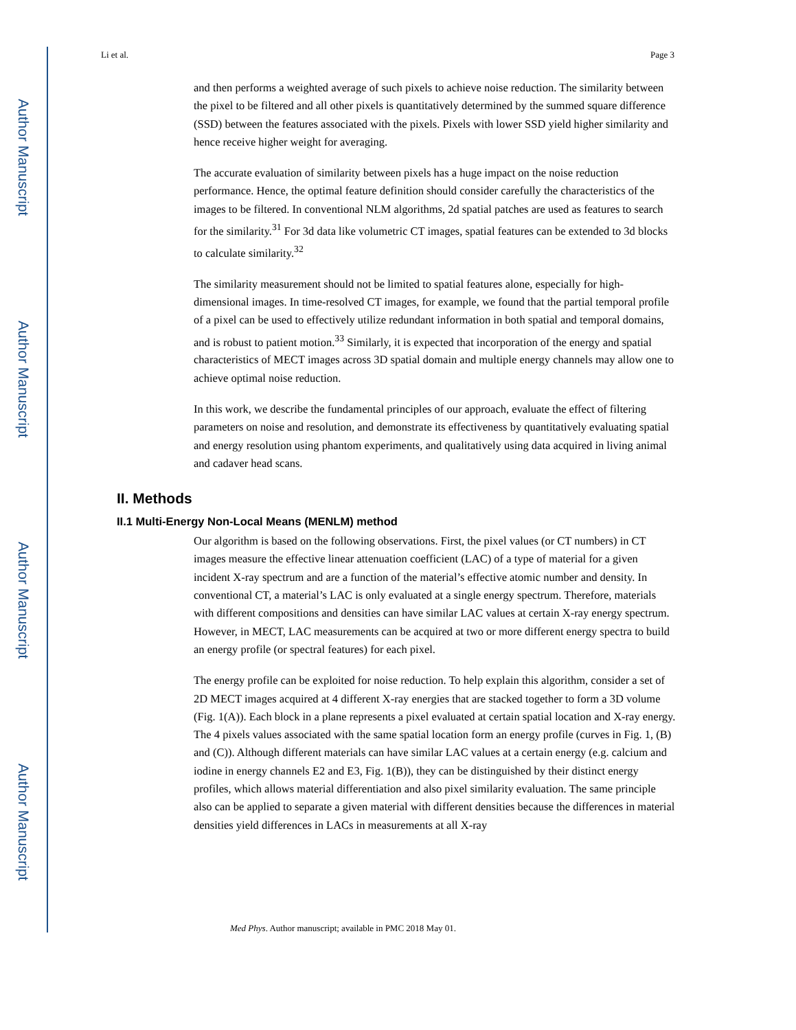Author Manuscript
Author Manuscript
Author Manuscript
Author Manuscript
Li et al. Page 3
and then performs a weighted average of such pixels to achieve noise reduction. The similarity between the pixel to be filtered and all other pixels is quantitatively determined by the summed square difference (SSD) between the features associated with the pixels. Pixels with lower SSD yield higher similarity and hence receive higher weight for averaging.
The accurate evaluation of similarity between pixels has a huge impact on the noise reduction performance. Hence, the optimal feature definition should consider carefully the characteristics of the images to be filtered. In conventional NLM algorithms, 2d spatial patches are used as features to search for the similarity.<sup>31</sup> For 3d data like volumetric CT images, spatial features can be extended to 3d blocks to calculate similarity.<sup>32</sup>
The similarity measurement should not be limited to spatial features alone, especially for high-dimensional images. In time-resolved CT images, for example, we found that the partial temporal profile of a pixel can be used to effectively utilize redundant information in both spatial and temporal domains, and is robust to patient motion.<sup>33</sup> Similarly, it is expected that incorporation of the energy and spatial characteristics of MECT images across 3D spatial domain and multiple energy channels may allow one to achieve optimal noise reduction.
In this work, we describe the fundamental principles of our approach, evaluate the effect of filtering parameters on noise and resolution, and demonstrate its effectiveness by quantitatively evaluating spatial and energy resolution using phantom experiments, and qualitatively using data acquired in living animal and cadaver head scans.
II. Methods
II.1 Multi-Energy Non-Local Means (MENLM) method
Our algorithm is based on the following observations. First, the pixel values (or CT numbers) in CT images measure the effective linear attenuation coefficient (LAC) of a type of material for a given incident X-ray spectrum and are a function of the material’s effective atomic number and density. In conventional CT, a material’s LAC is only evaluated at a single energy spectrum. Therefore, materials with different compositions and densities can have similar LAC values at certain X-ray energy spectrum. However, in MECT, LAC measurements can be acquired at two or more different energy spectra to build an energy profile (or spectral features) for each pixel.
The energy profile can be exploited for noise reduction. To help explain this algorithm, consider a set of 2D MECT images acquired at 4 different X-ray energies that are stacked together to form a 3D volume (Fig. 1(A)). Each block in a plane represents a pixel evaluated at certain spatial location and X-ray energy. The 4 pixels values associated with the same spatial location form an energy profile (curves in Fig. 1, (B) and (C)). Although different materials can have similar LAC values at a certain energy (e.g. calcium and iodine in energy channels E2 and E3, Fig. 1(B)), they can be distinguished by their distinct energy profiles, which allows material differentiation and also pixel similarity evaluation. The same principle also can be applied to separate a given material with different densities because the differences in material densities yield differences in LACs in measurements at all X-ray
Med Phys. Author manuscript; available in PMC 2018 May 01.